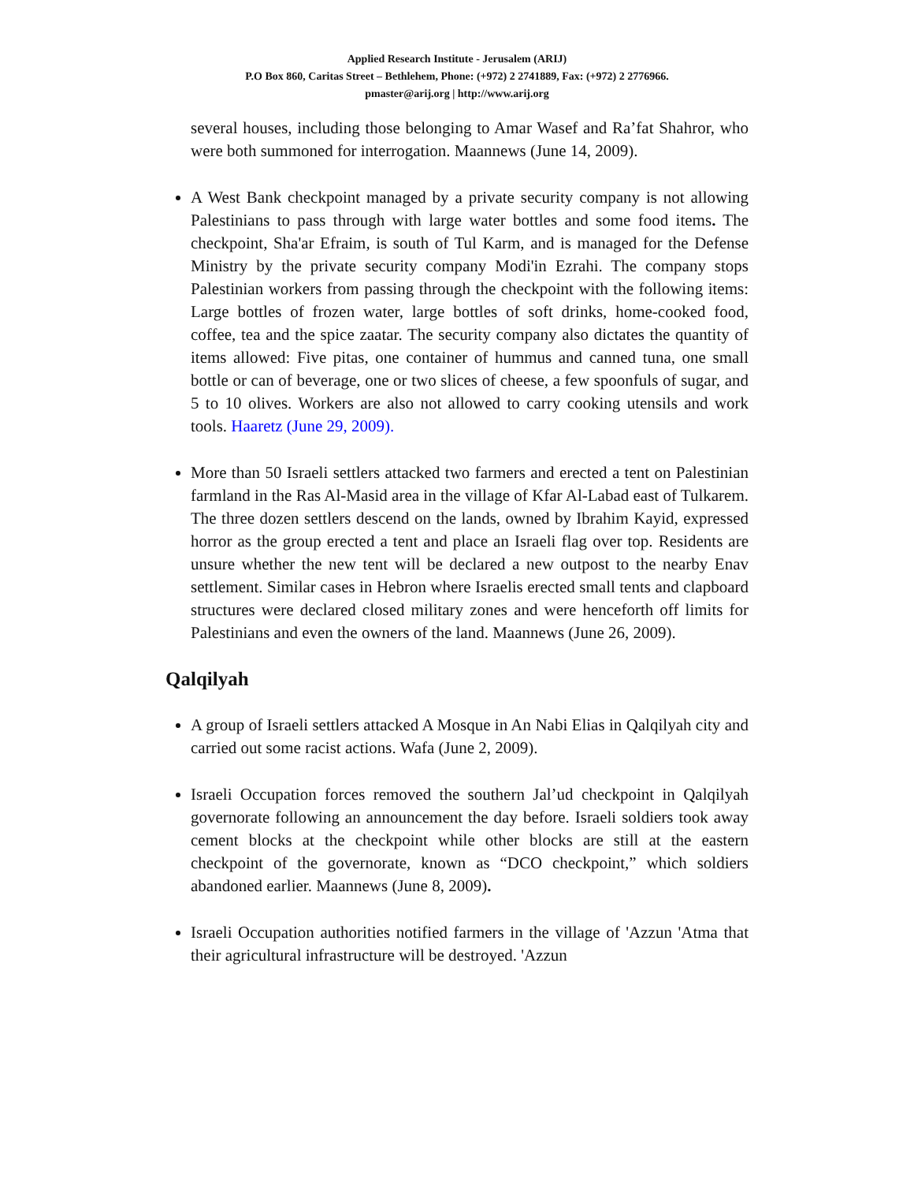Applied Research Institute - Jerusalem (ARIJ)
P.O Box 860, Caritas Street – Bethlehem, Phone: (+972) 2 2741889, Fax: (+972) 2 2776966.
pmaster@arij.org | http://www.arij.org
several houses, including those belonging to Amar Wasef and Ra’fat Shahror, who were both summoned for interrogation. Maannews (June 14, 2009).
A West Bank checkpoint managed by a private security company is not allowing Palestinians to pass through with large water bottles and some food items. The checkpoint, Sha'ar Efraim, is south of Tul Karm, and is managed for the Defense Ministry by the private security company Modi'in Ezrahi. The company stops Palestinian workers from passing through the checkpoint with the following items: Large bottles of frozen water, large bottles of soft drinks, home-cooked food, coffee, tea and the spice zaatar. The security company also dictates the quantity of items allowed: Five pitas, one container of hummus and canned tuna, one small bottle or can of beverage, one or two slices of cheese, a few spoonfuls of sugar, and 5 to 10 olives. Workers are also not allowed to carry cooking utensils and work tools. Haaretz (June 29, 2009).
More than 50 Israeli settlers attacked two farmers and erected a tent on Palestinian farmland in the Ras Al-Masid area in the village of Kfar Al-Labad east of Tulkarem. The three dozen settlers descend on the lands, owned by Ibrahim Kayid, expressed horror as the group erected a tent and place an Israeli flag over top. Residents are unsure whether the new tent will be declared a new outpost to the nearby Enav settlement. Similar cases in Hebron where Israelis erected small tents and clapboard structures were declared closed military zones and were henceforth off limits for Palestinians and even the owners of the land. Maannews (June 26, 2009).
Qalqilyah
A group of Israeli settlers attacked A Mosque in An Nabi Elias in Qalqilyah city and carried out some racist actions. Wafa (June 2, 2009).
Israeli Occupation forces removed the southern Jal’ud checkpoint in Qalqilyah governorate following an announcement the day before. Israeli soldiers took away cement blocks at the checkpoint while other blocks are still at the eastern checkpoint of the governorate, known as “DCO checkpoint,” which soldiers abandoned earlier. Maannews (June 8, 2009).
Israeli Occupation authorities notified farmers in the village of 'Azzun 'Atma that their agricultural infrastructure will be destroyed. 'Azzun